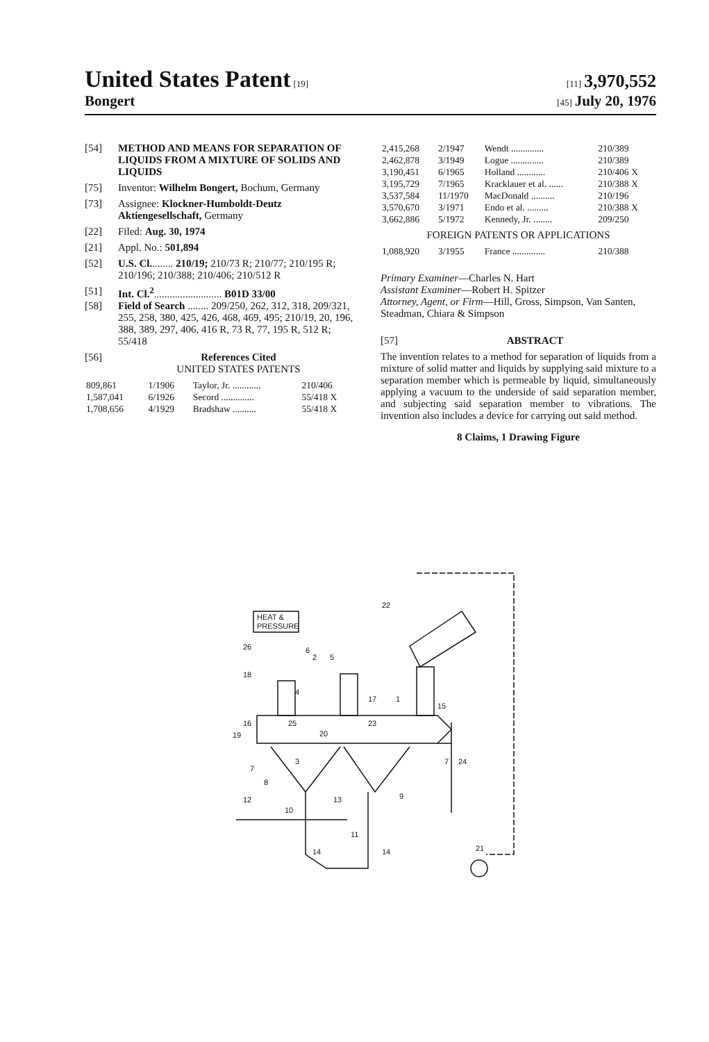United States Patent [19] [11] 3,970,552
Bongert [45] July 20, 1976
[54] METHOD AND MEANS FOR SEPARATION OF LIQUIDS FROM A MIXTURE OF SOLIDS AND LIQUIDS
[75] Inventor: Wilhelm Bongert, Bochum, Germany
[73] Assignee: Klockner-Humboldt-Deutz Aktiengesellschaft, Germany
[22] Filed: Aug. 30, 1974
[21] Appl. No.: 501,894
[52] U.S. Cl......... 210/19; 210/73 R; 210/77; 210/195 R; 210/196; 210/388; 210/406; 210/512 R
[51] Int. Cl.<sup>2</sup>.......................... B01D 33/00
[58] Field of Search ........ 209/250, 262, 312, 318, 209/321, 255, 258, 380, 425, 426, 468, 469, 495; 210/19, 20, 196, 388, 389, 297, 406, 416 R, 73 R, 77, 195 R, 512 R; 55/418
[56] References Cited
UNITED STATES PATENTS
| 809,861 | 1/1906 | Taylor, Jr. ............ | 210/406 |
| 1,587,041 | 6/1926 | Secord .............. | 55/418 X |
| 1,708,656 | 4/1929 | Bradshaw .......... | 55/418 X |
| 2,415,268 | 2/1947 | Wendt .............. | 210/389 |
| 2,462,878 | 3/1949 | Logue .............. | 210/389 |
| 3,190,451 | 6/1965 | Holland ............ | 210/406 X |
| 3,195,729 | 7/1965 | Kracklauer et al. ...... | 210/388 X |
| 3,537,584 | 11/1970 | MacDonald .......... | 210/196 |
| 3,570,670 | 3/1971 | Endo et al. ......... | 210/388 X |
| 3,662,886 | 5/1972 | Kennedy, Jr. ........ | 209/250 |
| FOREIGN PATENTS OR APPLICATIONS | | | |
| 1,088,920 | 3/1955 | France .............. | 210/388 |
Primary Examiner—Charles N. Hart
Assistant Examiner—Robert H. Spitzer
Attorney, Agent, or Firm—Hill, Gross, Simpson, Van Santen, Steadman, Chiara & Simpson
[57] ABSTRACT
The invention relates to a method for separation of liquids from a mixture of solid matter and liquids by supplying said mixture to a separation member which is permeable by liquid, simultaneously applying a vacuum to the underside of said separation member, and subjecting said separation member to vibrations. The invention also includes a device for carrying out said method.
8 Claims, 1 Drawing Figure
HEAT &
PRESSURE
26
18
6
5
22
17
15
16
19
25
23
7
3
8
12
10
13
11
9
24
14
14
21
7
2
4
1
20